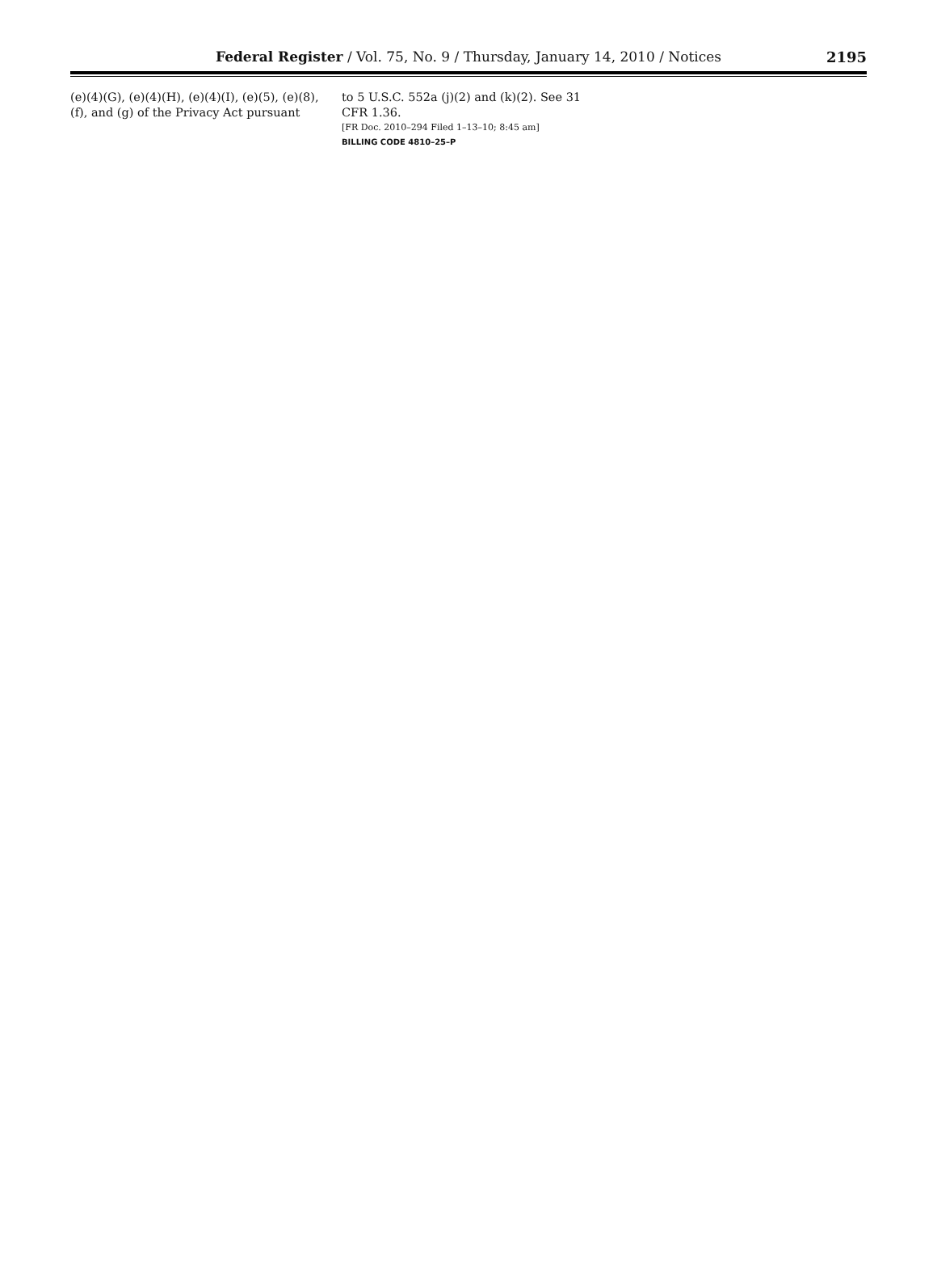Federal Register / Vol. 75, No. 9 / Thursday, January 14, 2010 / Notices
2195
(e)(4)(G), (e)(4)(H), (e)(4)(I), (e)(5), (e)(8), (f), and (g) of the Privacy Act pursuant
to 5 U.S.C. 552a (j)(2) and (k)(2). See 31 CFR 1.36.
[FR Doc. 2010–294 Filed 1–13–10; 8:45 am]
BILLING CODE 4810–25–P